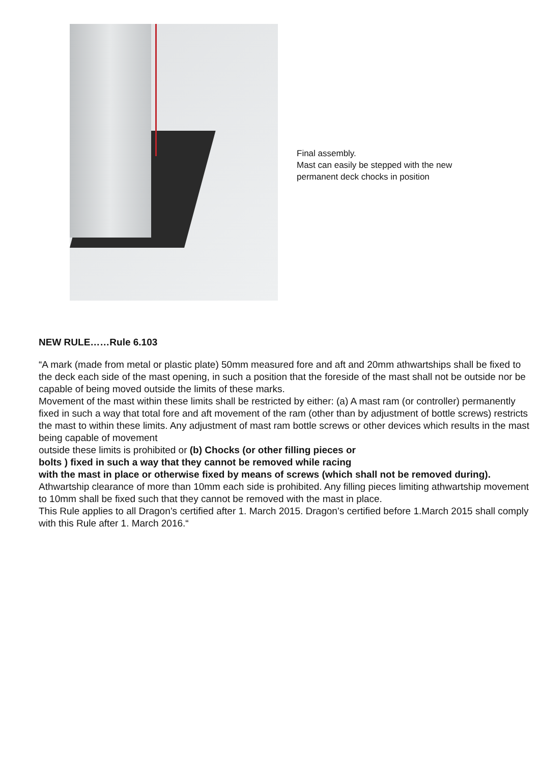Final assembly.
Mast can easily be stepped with the new
permanent deck chocks in position
NEW RULE……Rule 6.103
“A mark (made from metal or plastic plate) 50mm measured fore and aft and 20mm athwartships shall be fixed to the deck each side of the mast opening, in such a position that the foreside of the mast shall not be outside nor be capable of being moved outside the limits of these marks.
Movement of the mast within these limits shall be restricted by either: (a) A mast ram (or controller) permanently fixed in such a way that total fore and aft movement of the ram (other than by adjustment of bottle screws) restricts the mast to within these limits. Any adjustment of mast ram bottle screws or other devices which results in the mast being capable of movement
outside these limits is prohibited or (b) Chocks (or other filling pieces or
bolts ) fixed in such a way that they cannot be removed while racing
with the mast in place or otherwise fixed by means of screws (which shall not be removed during).
Athwartship clearance of more than 10mm each side is prohibited. Any filling pieces limiting athwartship movement to 10mm shall be fixed such that they cannot be removed with the mast in place.
This Rule applies to all Dragon’s certified after 1. March 2015. Dragon’s certified before 1.March 2015 shall comply with this Rule after 1. March 2016.“